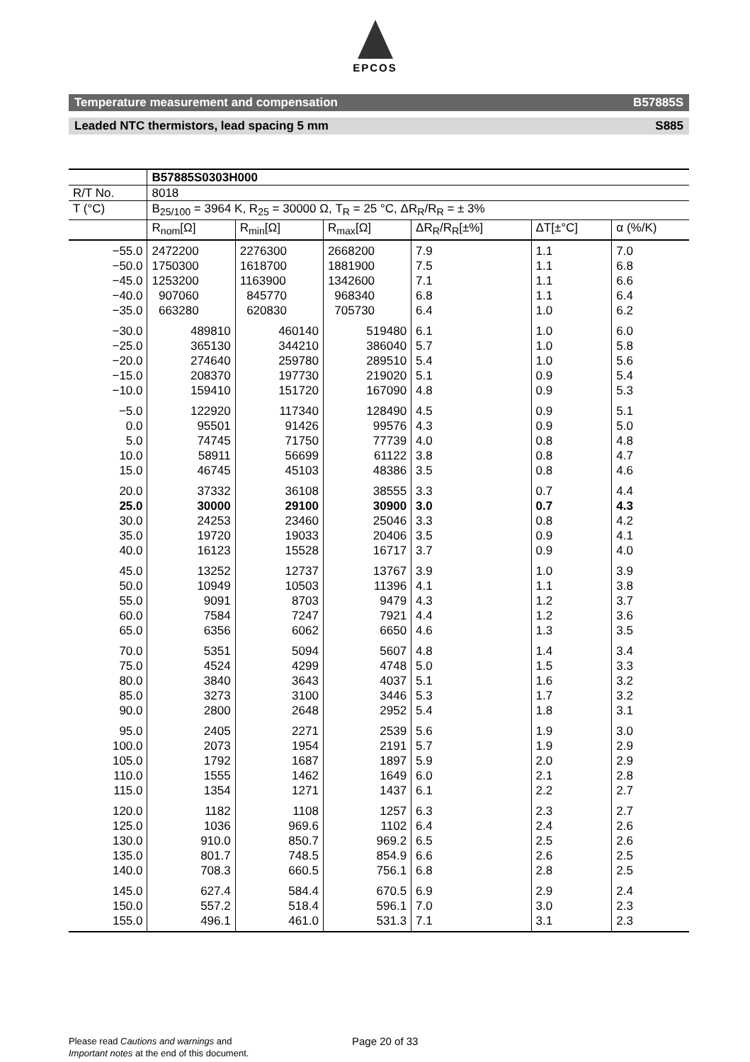EPCOS
Temperature measurement and compensation B57885S
Leaded NTC thermistors, lead spacing 5 mm S885
| | B57885S0303H000 | | | | | |
| R/T No. | 8018 | | | | | |
| T (°C) | B<sub>25/100</sub> = 3964 K, R<sub>25</sub> = 30000 Ω, T<sub>R</sub> = 25 °C, ΔR<sub>R</sub>/R<sub>R</sub> = ± 3% | | | | | |
| | R<sub>nom</sub>[Ω] | R<sub>min</sub>[Ω] | R<sub>max</sub>[Ω] | ΔR<sub>R</sub>/R<sub>R</sub>[±%] | ΔT[±°C] | α (%/K) |
| −55.0 −50.0 −45.0 −40.0 −35.0 | 2472200 1750300 1253200 907060 663280 | 2276300 1618700 1163900 845770 620830 | 2668200 1881900 1342600 968340 705730 | 7.9 7.5 7.1 6.8 6.4 | 1.1 1.1 1.1 1.1 1.0 | 7.0 6.8 6.6 6.4 6.2 |
| −30.0 −25.0 −20.0 −15.0 −10.0 | 489810 365130 274640 208370 159410 | 460140 344210 259780 197730 151720 | 519480 386040 289510 219020 167090 | 6.1 5.7 5.4 5.1 4.8 | 1.0 1.0 1.0 0.9 0.9 | 6.0 5.8 5.6 5.4 5.3 |
| −5.0 0.0 5.0 10.0 15.0 | 122920 95501 74745 58911 46745 | 117340 91426 71750 56699 45103 | 128490 99576 77739 61122 48386 | 4.5 4.3 4.0 3.8 3.5 | 0.9 0.9 0.8 0.8 0.8 | 5.1 5.0 4.8 4.7 4.6 |
| 20.0 25.0 30.0 35.0 40.0 | 37332 30000 24253 19720 16123 | 36108 29100 23460 19033 15528 | 38555 30900 25046 20406 16717 | 3.3 3.0 3.3 3.5 3.7 | 0.7 0.7 0.8 0.9 0.9 | 4.4 4.3 4.2 4.1 4.0 |
| 45.0 50.0 55.0 60.0 65.0 | 13252 10949 9091 7584 6356 | 12737 10503 8703 7247 6062 | 13767 11396 9479 7921 6650 | 3.9 4.1 4.3 4.4 4.6 | 1.0 1.1 1.2 1.2 1.3 | 3.9 3.8 3.7 3.6 3.5 |
| 70.0 75.0 80.0 85.0 90.0 | 5351 4524 3840 3273 2800 | 5094 4299 3643 3100 2648 | 5607 4748 4037 3446 2952 | 4.8 5.0 5.1 5.3 5.4 | 1.4 1.5 1.6 1.7 1.8 | 3.4 3.3 3.2 3.2 3.1 |
| 95.0 100.0 105.0 110.0 115.0 | 2405 2073 1792 1555 1354 | 2271 1954 1687 1462 1271 | 2539 2191 1897 1649 1437 | 5.6 5.7 5.9 6.0 6.1 | 1.9 1.9 2.0 2.1 2.2 | 3.0 2.9 2.9 2.8 2.7 |
| 120.0 125.0 130.0 135.0 140.0 | 1182 1036 910.0 801.7 708.3 | 1108 969.6 850.7 748.5 660.5 | 1257 1102 969.2 854.9 756.1 | 6.3 6.4 6.5 6.6 6.8 | 2.3 2.4 2.5 2.6 2.8 | 2.7 2.6 2.6 2.5 2.5 |
| 145.0 150.0 155.0 | 627.4 557.2 496.1 | 584.4 518.4 461.0 | 670.5 596.1 531.3 | 6.9 7.0 7.1 | 2.9 3.0 3.1 | 2.4 2.3 2.3 |
Please read Cautions and warnings and
Important notes at the end of this document.
Page 20 of 33